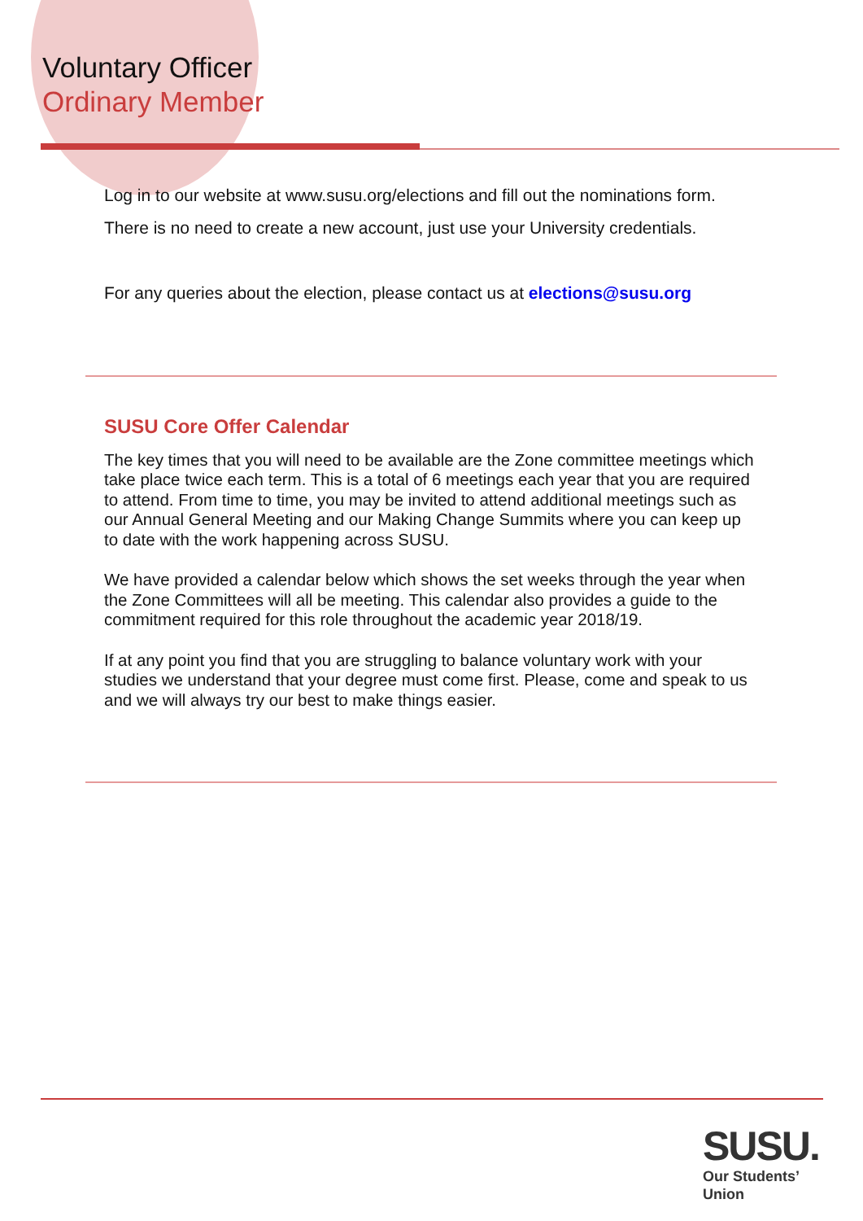Voluntary Officer
Ordinary Member
Log in to our website at www.susu.org/elections and fill out the nominations form. There is no need to create a new account, just use your University credentials.
For any queries about the election, please contact us at elections@susu.org
SUSU Core Offer Calendar
The key times that you will need to be available are the Zone committee meetings which take place twice each term. This is a total of 6 meetings each year that you are required to attend. From time to time, you may be invited to attend additional meetings such as our Annual General Meeting and our Making Change Summits where you can keep up to date with the work happening across SUSU.
We have provided a calendar below which shows the set weeks through the year when the Zone Committees will all be meeting. This calendar also provides a guide to the commitment required for this role throughout the academic year 2018/19.
If at any point you find that you are struggling to balance voluntary work with your studies we understand that your degree must come first. Please, come and speak to us and we will always try our best to make things easier.
SUSU.
Our Students’
Union